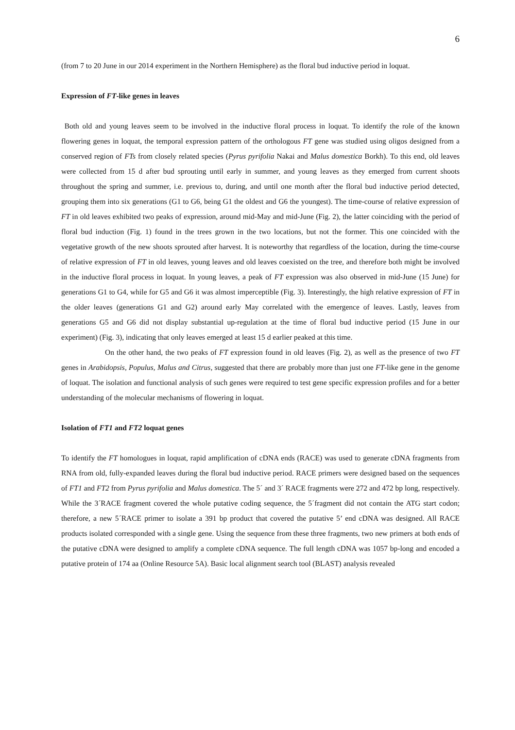6
(from 7 to 20 June in our 2014 experiment in the Northern Hemisphere) as the floral bud inductive period in loquat.
Expression of FT-like genes in leaves
Both old and young leaves seem to be involved in the inductive floral process in loquat. To identify the role of the known flowering genes in loquat, the temporal expression pattern of the orthologous FT gene was studied using oligos designed from a conserved region of FTs from closely related species (Pyrus pyrifolia Nakai and Malus domestica Borkh). To this end, old leaves were collected from 15 d after bud sprouting until early in summer, and young leaves as they emerged from current shoots throughout the spring and summer, i.e. previous to, during, and until one month after the floral bud inductive period detected, grouping them into six generations (G1 to G6, being G1 the oldest and G6 the youngest). The time-course of relative expression of FT in old leaves exhibited two peaks of expression, around mid-May and mid-June (Fig. 2), the latter coinciding with the period of floral bud induction (Fig. 1) found in the trees grown in the two locations, but not the former. This one coincided with the vegetative growth of the new shoots sprouted after harvest. It is noteworthy that regardless of the location, during the time-course of relative expression of FT in old leaves, young leaves and old leaves coexisted on the tree, and therefore both might be involved in the inductive floral process in loquat. In young leaves, a peak of FT expression was also observed in mid-June (15 June) for generations G1 to G4, while for G5 and G6 it was almost imperceptible (Fig. 3). Interestingly, the high relative expression of FT in the older leaves (generations G1 and G2) around early May correlated with the emergence of leaves. Lastly, leaves from generations G5 and G6 did not display substantial up-regulation at the time of floral bud inductive period (15 June in our experiment) (Fig. 3), indicating that only leaves emerged at least 15 d earlier peaked at this time.
On the other hand, the two peaks of FT expression found in old leaves (Fig. 2), as well as the presence of two FT genes in Arabidopsis, Populus, Malus and Citrus, suggested that there are probably more than just one FT-like gene in the genome of loquat. The isolation and functional analysis of such genes were required to test gene specific expression profiles and for a better understanding of the molecular mechanisms of flowering in loquat.
Isolation of FT1 and FT2 loquat genes
To identify the FT homologues in loquat, rapid amplification of cDNA ends (RACE) was used to generate cDNA fragments from RNA from old, fully-expanded leaves during the floral bud inductive period. RACE primers were designed based on the sequences of FT1 and FT2 from Pyrus pyrifolia and Malus domestica. The 5´ and 3´ RACE fragments were 272 and 472 bp long, respectively. While the 3´RACE fragment covered the whole putative coding sequence, the 5´fragment did not contain the ATG start codon; therefore, a new 5´RACE primer to isolate a 391 bp product that covered the putative 5’ end cDNA was designed. All RACE products isolated corresponded with a single gene. Using the sequence from these three fragments, two new primers at both ends of the putative cDNA were designed to amplify a complete cDNA sequence. The full length cDNA was 1057 bp-long and encoded a putative protein of 174 aa (Online Resource 5A). Basic local alignment search tool (BLAST) analysis revealed